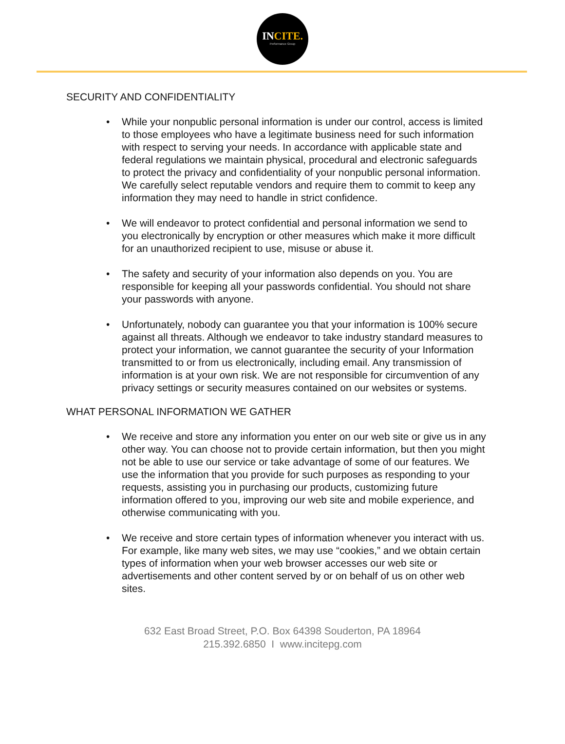INCITE.
Performance Group
SECURITY AND CONFIDENTIALITY
• While your nonpublic personal information is under our control, access is limited to those employees who have a legitimate business need for such information with respect to serving your needs. In accordance with applicable state and federal regulations we maintain physical, procedural and electronic safeguards to protect the privacy and confidentiality of your nonpublic personal information. We carefully select reputable vendors and require them to commit to keep any information they may need to handle in strict confidence.
• We will endeavor to protect confidential and personal information we send to you electronically by encryption or other measures which make it more difficult for an unauthorized recipient to use, misuse or abuse it.
• The safety and security of your information also depends on you. You are responsible for keeping all your passwords confidential. You should not share your passwords with anyone.
• Unfortunately, nobody can guarantee you that your information is 100% secure against all threats. Although we endeavor to take industry standard measures to protect your information, we cannot guarantee the security of your Information transmitted to or from us electronically, including email. Any transmission of information is at your own risk. We are not responsible for circumvention of any privacy settings or security measures contained on our websites or systems.
WHAT PERSONAL INFORMATION WE GATHER
• We receive and store any information you enter on our web site or give us in any other way. You can choose not to provide certain information, but then you might not be able to use our service or take advantage of some of our features. We use the information that you provide for such purposes as responding to your requests, assisting you in purchasing our products, customizing future information offered to you, improving our web site and mobile experience, and otherwise communicating with you.
• We receive and store certain types of information whenever you interact with us. For example, like many web sites, we may use “cookies,” and we obtain certain types of information when your web browser accesses our web site or advertisements and other content served by or on behalf of us on other web sites.
632 East Broad Street, P.O. Box 64398 Souderton, PA 18964
215.392.6850 I www.incitepg.com